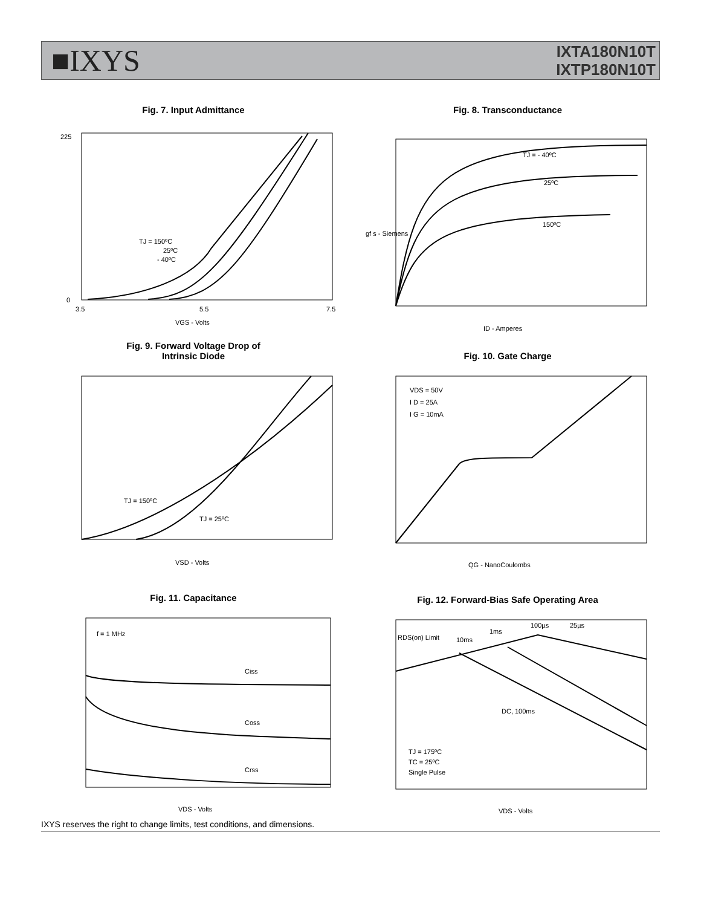■IXYS
IXTA180N10T
IXTP180N10T
Fig. 7. Input Admittance
TJ = 150ºC
25ºC
- 40ºC
3.5
5.5
7.5
VGS - Volts
225
0
Fig. 8. Transconductance
TJ = - 40ºC
25ºC
150ºC
gf s - Siemens
ID - Amperes
Fig. 9. Forward Voltage Drop of
Intrinsic Diode
TJ = 150ºC
TJ = 25ºC
VSD - Volts
Fig. 10. Gate Charge
VDS = 50V
I D = 25A
I G = 10mA
QG - NanoCoulombs
Fig. 11. Capacitance
f = 1 MHz
Ciss
Coss
Crss
VDS - Volts
Fig. 12. Forward-Bias Safe Operating Area
100µs
25µs
1ms
RDS(on) Limit
10ms
DC, 100ms
TJ = 175ºC
TC = 25ºC
Single Pulse
VDS - Volts
IXYS reserves the right to change limits, test conditions, and dimensions.